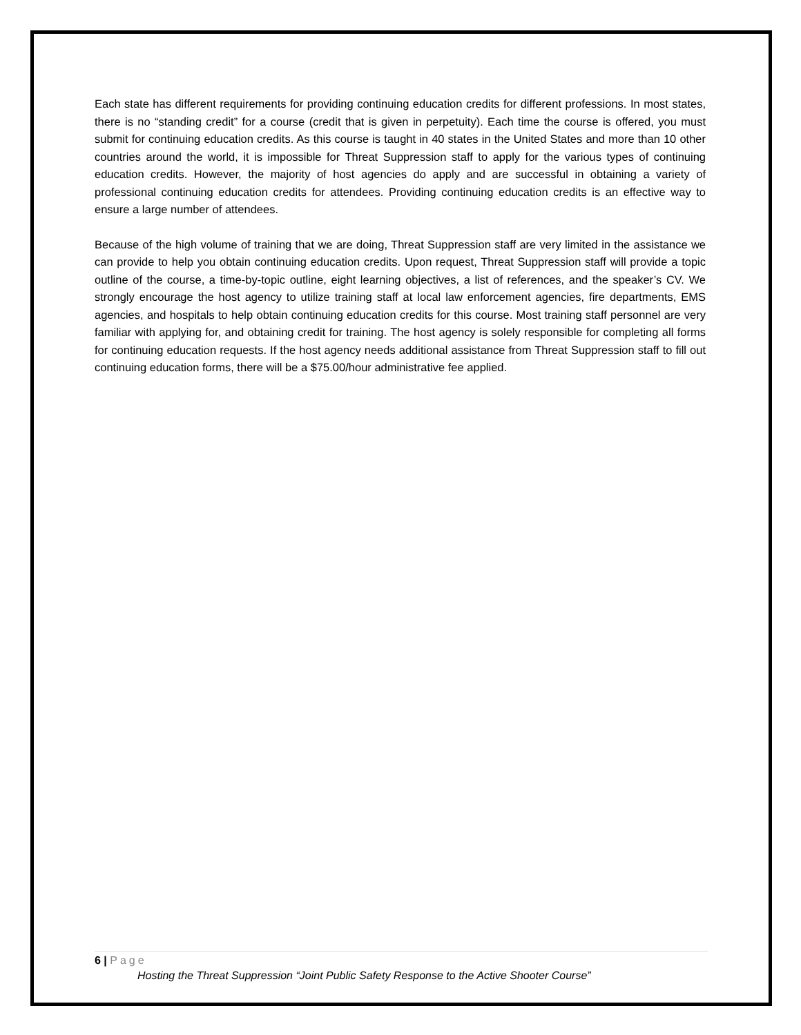Each state has different requirements for providing continuing education credits for different professions. In most states, there is no “standing credit” for a course (credit that is given in perpetuity). Each time the course is offered, you must submit for continuing education credits. As this course is taught in 40 states in the United States and more than 10 other countries around the world, it is impossible for Threat Suppression staff to apply for the various types of continuing education credits. However, the majority of host agencies do apply and are successful in obtaining a variety of professional continuing education credits for attendees. Providing continuing education credits is an effective way to ensure a large number of attendees.
Because of the high volume of training that we are doing, Threat Suppression staff are very limited in the assistance we can provide to help you obtain continuing education credits. Upon request, Threat Suppression staff will provide a topic outline of the course, a time-by-topic outline, eight learning objectives, a list of references, and the speaker’s CV. We strongly encourage the host agency to utilize training staff at local law enforcement agencies, fire departments, EMS agencies, and hospitals to help obtain continuing education credits for this course. Most training staff personnel are very familiar with applying for, and obtaining credit for training. The host agency is solely responsible for completing all forms for continuing education requests. If the host agency needs additional assistance from Threat Suppression staff to fill out continuing education forms, there will be a $75.00/hour administrative fee applied.
6 | Page
Hosting the Threat Suppression “Joint Public Safety Response to the Active Shooter Course”